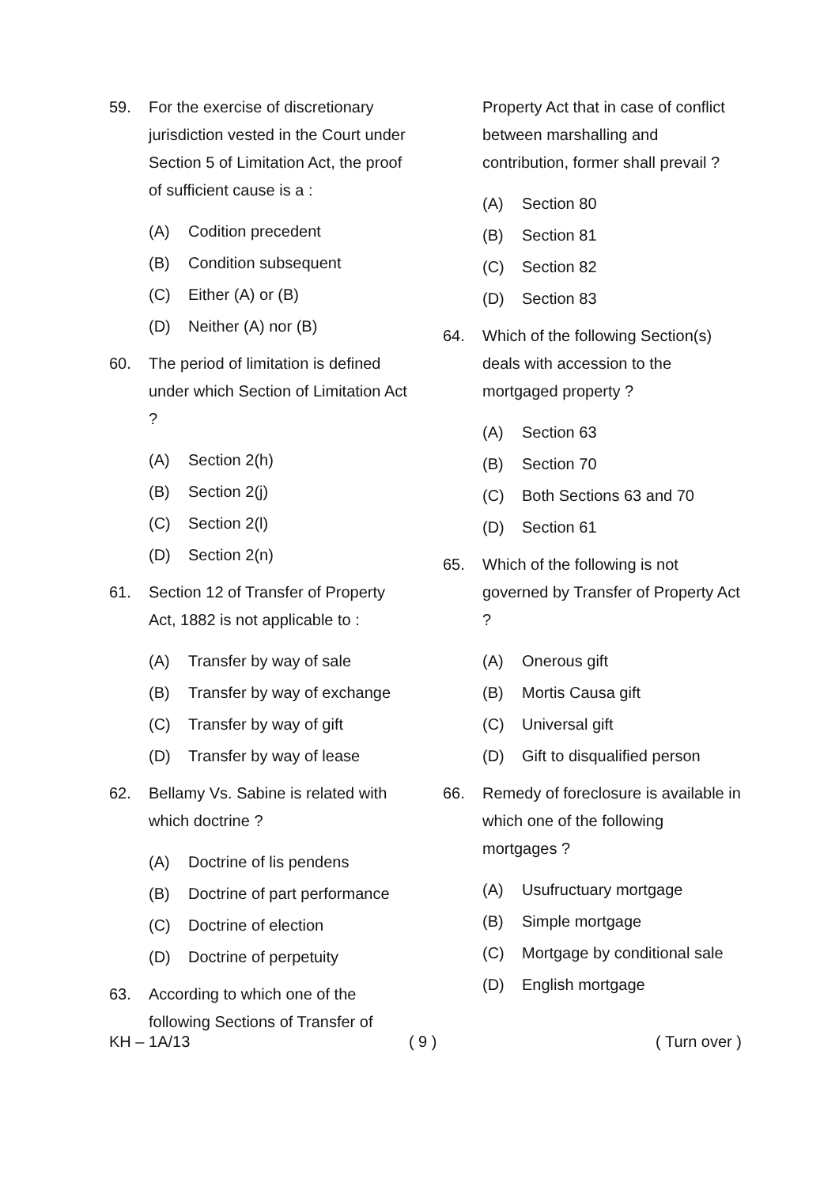59. For the exercise of discretionary jurisdiction vested in the Court under Section 5 of Limitation Act, the proof of sufficient cause is a :
(A) Codition precedent
(B) Condition subsequent
(C) Either (A) or (B)
(D) Neither (A) nor (B)
60. The period of limitation is defined under which Section of Limitation Act ?
(A) Section 2(h)
(B) Section 2(j)
(C) Section 2(l)
(D) Section 2(n)
61. Section 12 of Transfer of Property Act, 1882 is not applicable to :
(A) Transfer by way of sale
(B) Transfer by way of exchange
(C) Transfer by way of gift
(D) Transfer by way of lease
62. Bellamy Vs. Sabine is related with which doctrine ?
(A) Doctrine of lis pendens
(B) Doctrine of part performance
(C) Doctrine of election
(D) Doctrine of perpetuity
63. According to which one of the following Sections of Transfer of
Property Act that in case of conflict between marshalling and contribution, former shall prevail ?
(A) Section 80
(B) Section 81
(C) Section 82
(D) Section 83
64. Which of the following Section(s) deals with accession to the mortgaged property ?
(A) Section 63
(B) Section 70
(C) Both Sections 63 and 70
(D) Section 61
65. Which of the following is not governed by Transfer of Property Act ?
(A) Onerous gift
(B) Mortis Causa gift
(C) Universal gift
(D) Gift to disqualified person
66. Remedy of foreclosure is available in which one of the following mortgages ?
(A) Usufructuary mortgage
(B) Simple mortgage
(C) Mortgage by conditional sale
(D) English mortgage
KH – 1A/13 ( 9 ) ( Turn over )